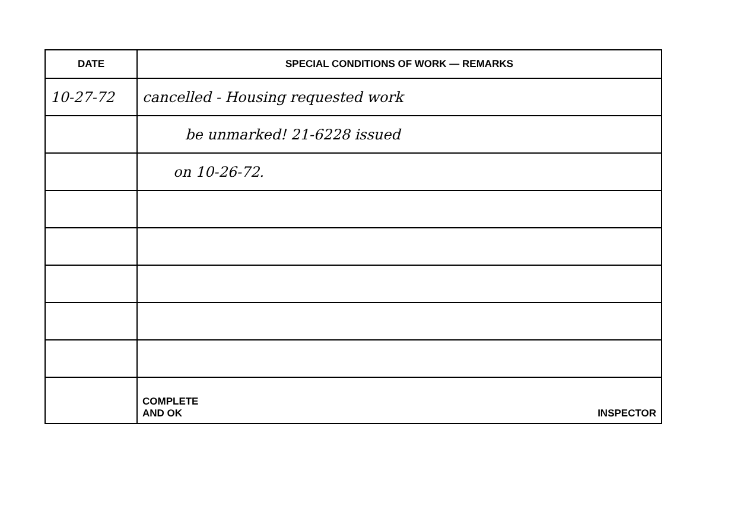| DATE | SPECIAL CONDITIONS OF WORK — REMARKS |
| --- | --- |
| 10-27-72 | cancelled - Housing requested work |
| | be unmarked! 21-6228 issued |
| | on 10-26-72. |
| | COMPLETE AND OK INSPECTOR |